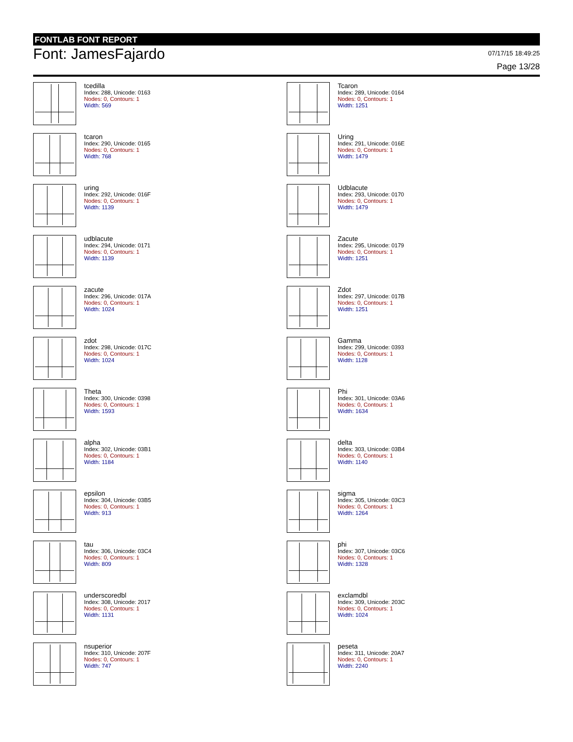FONTLAB FONT REPORT
Font: JamesFajardo
07/17/15 18:49:25
Page 13/28
tcedilla
Index: 288, Unicode: 0163
Nodes: 0, Contours: 1
Width: 569
Tcaron
Index: 289, Unicode: 0164
Nodes: 0, Contours: 1
Width: 1251
tcaron
Index: 290, Unicode: 0165
Nodes: 0, Contours: 1
Width: 768
Uring
Index: 291, Unicode: 016E
Nodes: 0, Contours: 1
Width: 1479
uring
Index: 292, Unicode: 016F
Nodes: 0, Contours: 1
Width: 1139
Udblacute
Index: 293, Unicode: 0170
Nodes: 0, Contours: 1
Width: 1479
udblacute
Index: 294, Unicode: 0171
Nodes: 0, Contours: 1
Width: 1139
Zacute
Index: 295, Unicode: 0179
Nodes: 0, Contours: 1
Width: 1251
zacute
Index: 296, Unicode: 017A
Nodes: 0, Contours: 1
Width: 1024
Zdot
Index: 297, Unicode: 017B
Nodes: 0, Contours: 1
Width: 1251
zdot
Index: 298, Unicode: 017C
Nodes: 0, Contours: 1
Width: 1024
Gamma
Index: 299, Unicode: 0393
Nodes: 0, Contours: 1
Width: 1128
Theta
Index: 300, Unicode: 0398
Nodes: 0, Contours: 1
Width: 1593
Phi
Index: 301, Unicode: 03A6
Nodes: 0, Contours: 1
Width: 1634
alpha
Index: 302, Unicode: 03B1
Nodes: 0, Contours: 1
Width: 1184
delta
Index: 303, Unicode: 03B4
Nodes: 0, Contours: 1
Width: 1140
epsilon
Index: 304, Unicode: 03B5
Nodes: 0, Contours: 1
Width: 913
sigma
Index: 305, Unicode: 03C3
Nodes: 0, Contours: 1
Width: 1264
tau
Index: 306, Unicode: 03C4
Nodes: 0, Contours: 1
Width: 809
phi
Index: 307, Unicode: 03C6
Nodes: 0, Contours: 1
Width: 1328
underscoredbl
Index: 308, Unicode: 2017
Nodes: 0, Contours: 1
Width: 1131
exclamdbl
Index: 309, Unicode: 203C
Nodes: 0, Contours: 1
Width: 1024
nsuperior
Index: 310, Unicode: 207F
Nodes: 0, Contours: 1
Width: 747
peseta
Index: 311, Unicode: 20A7
Nodes: 0, Contours: 1
Width: 2240